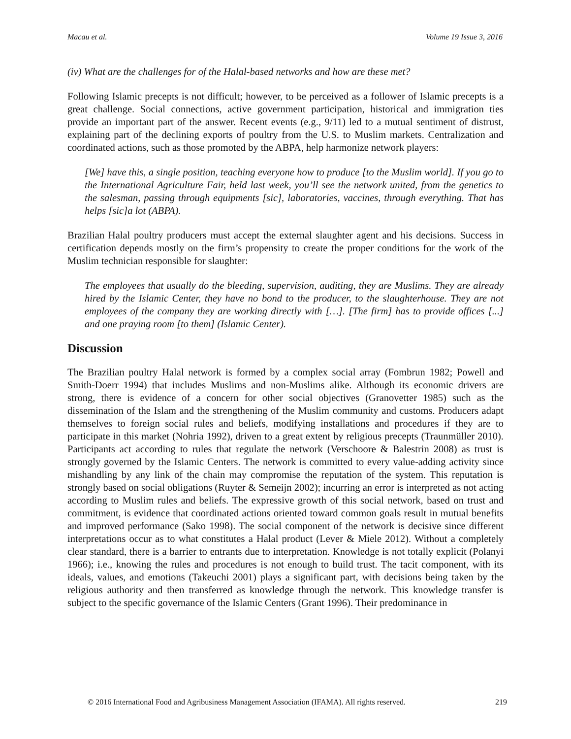Macau et al. Volume 19 Issue 3, 2016
(iv) What are the challenges for of the Halal-based networks and how are these met?
Following Islamic precepts is not difficult; however, to be perceived as a follower of Islamic precepts is a great challenge. Social connections, active government participation, historical and immigration ties provide an important part of the answer. Recent events (e.g., 9/11) led to a mutual sentiment of distrust, explaining part of the declining exports of poultry from the U.S. to Muslim markets. Centralization and coordinated actions, such as those promoted by the ABPA, help harmonize network players:
[We] have this, a single position, teaching everyone how to produce [to the Muslim world]. If you go to the International Agriculture Fair, held last week, you’ll see the network united, from the genetics to the salesman, passing through equipments [sic], laboratories, vaccines, through everything. That has helps [sic]a lot (ABPA).
Brazilian Halal poultry producers must accept the external slaughter agent and his decisions. Success in certification depends mostly on the firm’s propensity to create the proper conditions for the work of the Muslim technician responsible for slaughter:
The employees that usually do the bleeding, supervision, auditing, they are Muslims. They are already hired by the Islamic Center, they have no bond to the producer, to the slaughterhouse. They are not employees of the company they are working directly with […]. [The firm] has to provide offices [...] and one praying room [to them] (Islamic Center).
Discussion
The Brazilian poultry Halal network is formed by a complex social array (Fombrun 1982; Powell and Smith-Doerr 1994) that includes Muslims and non-Muslims alike. Although its economic drivers are strong, there is evidence of a concern for other social objectives (Granovetter 1985) such as the dissemination of the Islam and the strengthening of the Muslim community and customs. Producers adapt themselves to foreign social rules and beliefs, modifying installations and procedures if they are to participate in this market (Nohria 1992), driven to a great extent by religious precepts (Traunmüller 2010). Participants act according to rules that regulate the network (Verschoore & Balestrin 2008) as trust is strongly governed by the Islamic Centers. The network is committed to every value-adding activity since mishandling by any link of the chain may compromise the reputation of the system. This reputation is strongly based on social obligations (Ruyter & Semeijn 2002); incurring an error is interpreted as not acting according to Muslim rules and beliefs. The expressive growth of this social network, based on trust and commitment, is evidence that coordinated actions oriented toward common goals result in mutual benefits and improved performance (Sako 1998). The social component of the network is decisive since different interpretations occur as to what constitutes a Halal product (Lever & Miele 2012). Without a completely clear standard, there is a barrier to entrants due to interpretation. Knowledge is not totally explicit (Polanyi 1966); i.e., knowing the rules and procedures is not enough to build trust. The tacit component, with its ideals, values, and emotions (Takeuchi 2001) plays a significant part, with decisions being taken by the religious authority and then transferred as knowledge through the network. This knowledge transfer is subject to the specific governance of the Islamic Centers (Grant 1996). Their predominance in
© 2016 International Food and Agribusiness Management Association (IFAMA). All rights reserved. 219